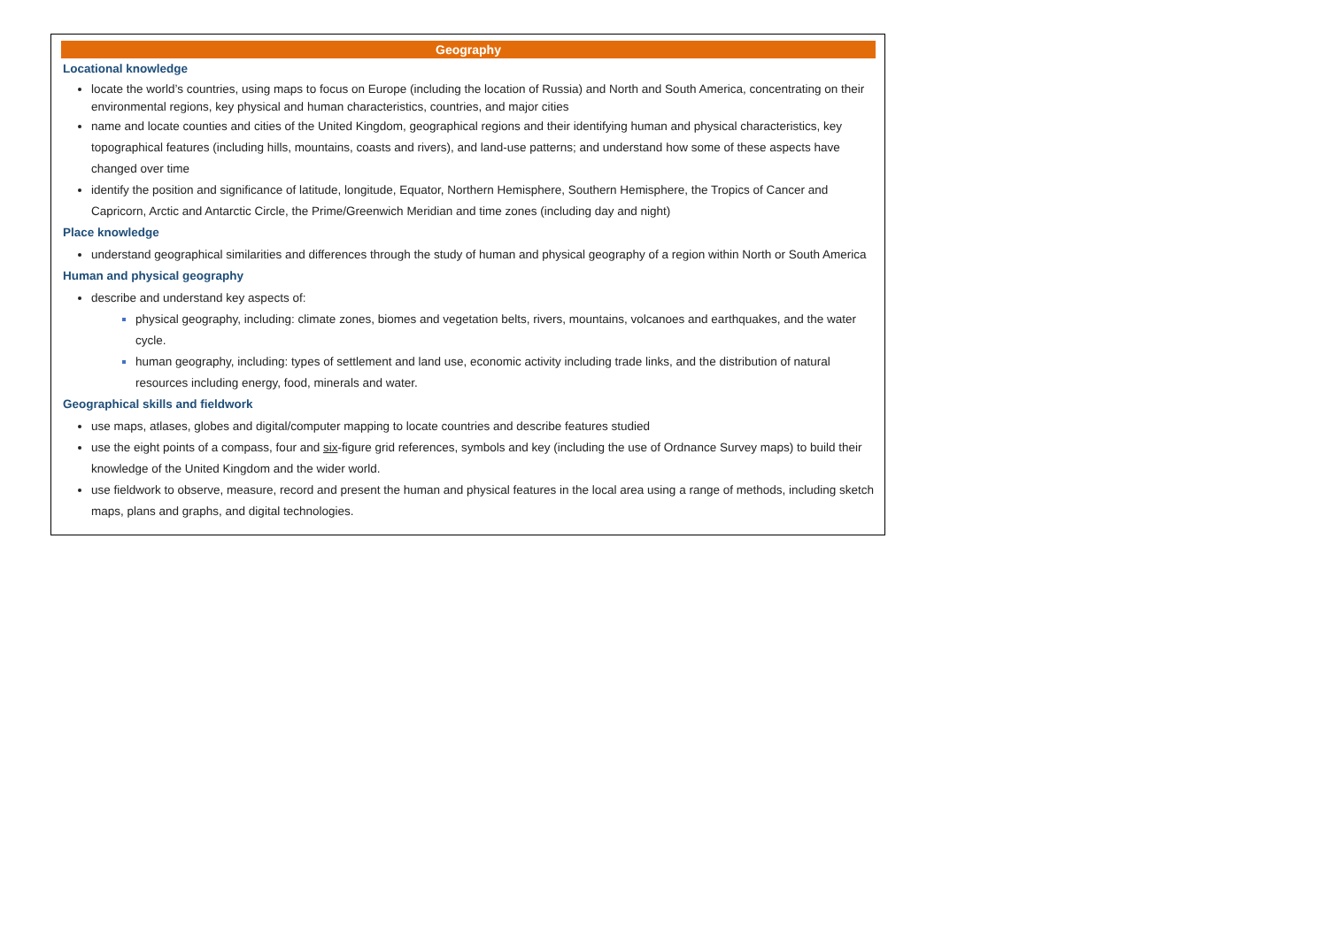Geography
Locational knowledge
locate the world’s countries, using maps to focus on Europe (including the location of Russia) and North and South America, concentrating on their environmental regions, key physical and human characteristics, countries, and major cities
name and locate counties and cities of the United Kingdom, geographical regions and their identifying human and physical characteristics, key topographical features (including hills, mountains, coasts and rivers), and land-use patterns; and understand how some of these aspects have changed over time
identify the position and significance of latitude, longitude, Equator, Northern Hemisphere, Southern Hemisphere, the Tropics of Cancer and Capricorn, Arctic and Antarctic Circle, the Prime/Greenwich Meridian and time zones (including day and night)
Place knowledge
understand geographical similarities and differences through the study of human and physical geography of a region within North or South America
Human and physical geography
describe and understand key aspects of:
physical geography, including: climate zones, biomes and vegetation belts, rivers, mountains, volcanoes and earthquakes, and the water cycle.
human geography, including: types of settlement and land use, economic activity including trade links, and the distribution of natural resources including energy, food, minerals and water.
Geographical skills and fieldwork
use maps, atlases, globes and digital/computer mapping to locate countries and describe features studied
use the eight points of a compass, four and six-figure grid references, symbols and key (including the use of Ordnance Survey maps) to build their knowledge of the United Kingdom and the wider world.
use fieldwork to observe, measure, record and present the human and physical features in the local area using a range of methods, including sketch maps, plans and graphs, and digital technologies.